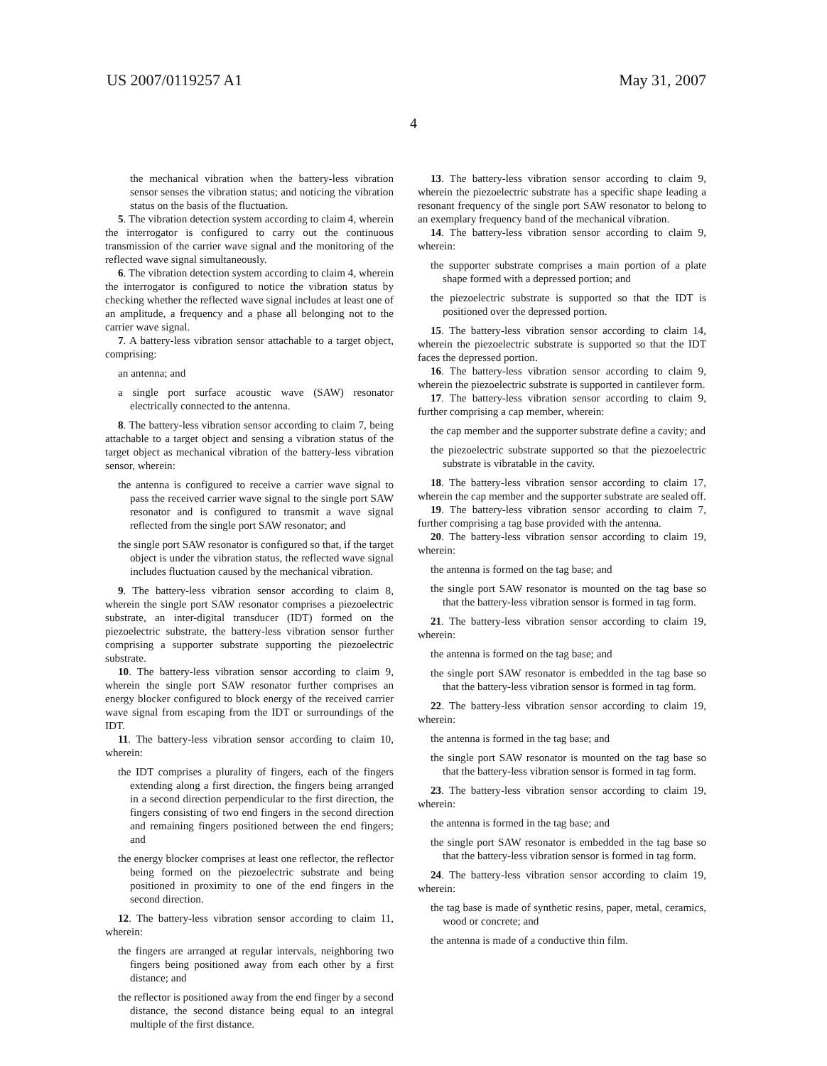US 2007/0119257 A1 May 31, 2007
4
the mechanical vibration when the battery-less vibration sensor senses the vibration status; and noticing the vibration status on the basis of the fluctuation.
5. The vibration detection system according to claim 4, wherein the interrogator is configured to carry out the continuous transmission of the carrier wave signal and the monitoring of the reflected wave signal simultaneously.
6. The vibration detection system according to claim 4, wherein the interrogator is configured to notice the vibration status by checking whether the reflected wave signal includes at least one of an amplitude, a frequency and a phase all belonging not to the carrier wave signal.
7. A battery-less vibration sensor attachable to a target object, comprising:
an antenna; and
a single port surface acoustic wave (SAW) resonator electrically connected to the antenna.
8. The battery-less vibration sensor according to claim 7, being attachable to a target object and sensing a vibration status of the target object as mechanical vibration of the battery-less vibration sensor, wherein:
the antenna is configured to receive a carrier wave signal to pass the received carrier wave signal to the single port SAW resonator and is configured to transmit a wave signal reflected from the single port SAW resonator; and
the single port SAW resonator is configured so that, if the target object is under the vibration status, the reflected wave signal includes fluctuation caused by the mechanical vibration.
9. The battery-less vibration sensor according to claim 8, wherein the single port SAW resonator comprises a piezoelectric substrate, an inter-digital transducer (IDT) formed on the piezoelectric substrate, the battery-less vibration sensor further comprising a supporter substrate supporting the piezoelectric substrate.
10. The battery-less vibration sensor according to claim 9, wherein the single port SAW resonator further comprises an energy blocker configured to block energy of the received carrier wave signal from escaping from the IDT or surroundings of the IDT.
11. The battery-less vibration sensor according to claim 10, wherein:
the IDT comprises a plurality of fingers, each of the fingers extending along a first direction, the fingers being arranged in a second direction perpendicular to the first direction, the fingers consisting of two end fingers in the second direction and remaining fingers positioned between the end fingers; and
the energy blocker comprises at least one reflector, the reflector being formed on the piezoelectric substrate and being positioned in proximity to one of the end fingers in the second direction.
12. The battery-less vibration sensor according to claim 11, wherein:
the fingers are arranged at regular intervals, neighboring two fingers being positioned away from each other by a first distance; and
the reflector is positioned away from the end finger by a second distance, the second distance being equal to an integral multiple of the first distance.
13. The battery-less vibration sensor according to claim 9, wherein the piezoelectric substrate has a specific shape leading a resonant frequency of the single port SAW resonator to belong to an exemplary frequency band of the mechanical vibration.
14. The battery-less vibration sensor according to claim 9, wherein:
the supporter substrate comprises a main portion of a plate shape formed with a depressed portion; and
the piezoelectric substrate is supported so that the IDT is positioned over the depressed portion.
15. The battery-less vibration sensor according to claim 14, wherein the piezoelectric substrate is supported so that the IDT faces the depressed portion.
16. The battery-less vibration sensor according to claim 9, wherein the piezoelectric substrate is supported in cantilever form.
17. The battery-less vibration sensor according to claim 9, further comprising a cap member, wherein:
the cap member and the supporter substrate define a cavity; and
the piezoelectric substrate supported so that the piezoelectric substrate is vibratable in the cavity.
18. The battery-less vibration sensor according to claim 17, wherein the cap member and the supporter substrate are sealed off.
19. The battery-less vibration sensor according to claim 7, further comprising a tag base provided with the antenna.
20. The battery-less vibration sensor according to claim 19, wherein:
the antenna is formed on the tag base; and
the single port SAW resonator is mounted on the tag base so that the battery-less vibration sensor is formed in tag form.
21. The battery-less vibration sensor according to claim 19, wherein:
the antenna is formed on the tag base; and
the single port SAW resonator is embedded in the tag base so that the battery-less vibration sensor is formed in tag form.
22. The battery-less vibration sensor according to claim 19, wherein:
the antenna is formed in the tag base; and
the single port SAW resonator is mounted on the tag base so that the battery-less vibration sensor is formed in tag form.
23. The battery-less vibration sensor according to claim 19, wherein:
the antenna is formed in the tag base; and
the single port SAW resonator is embedded in the tag base so that the battery-less vibration sensor is formed in tag form.
24. The battery-less vibration sensor according to claim 19, wherein:
the tag base is made of synthetic resins, paper, metal, ceramics, wood or concrete; and
the antenna is made of a conductive thin film.